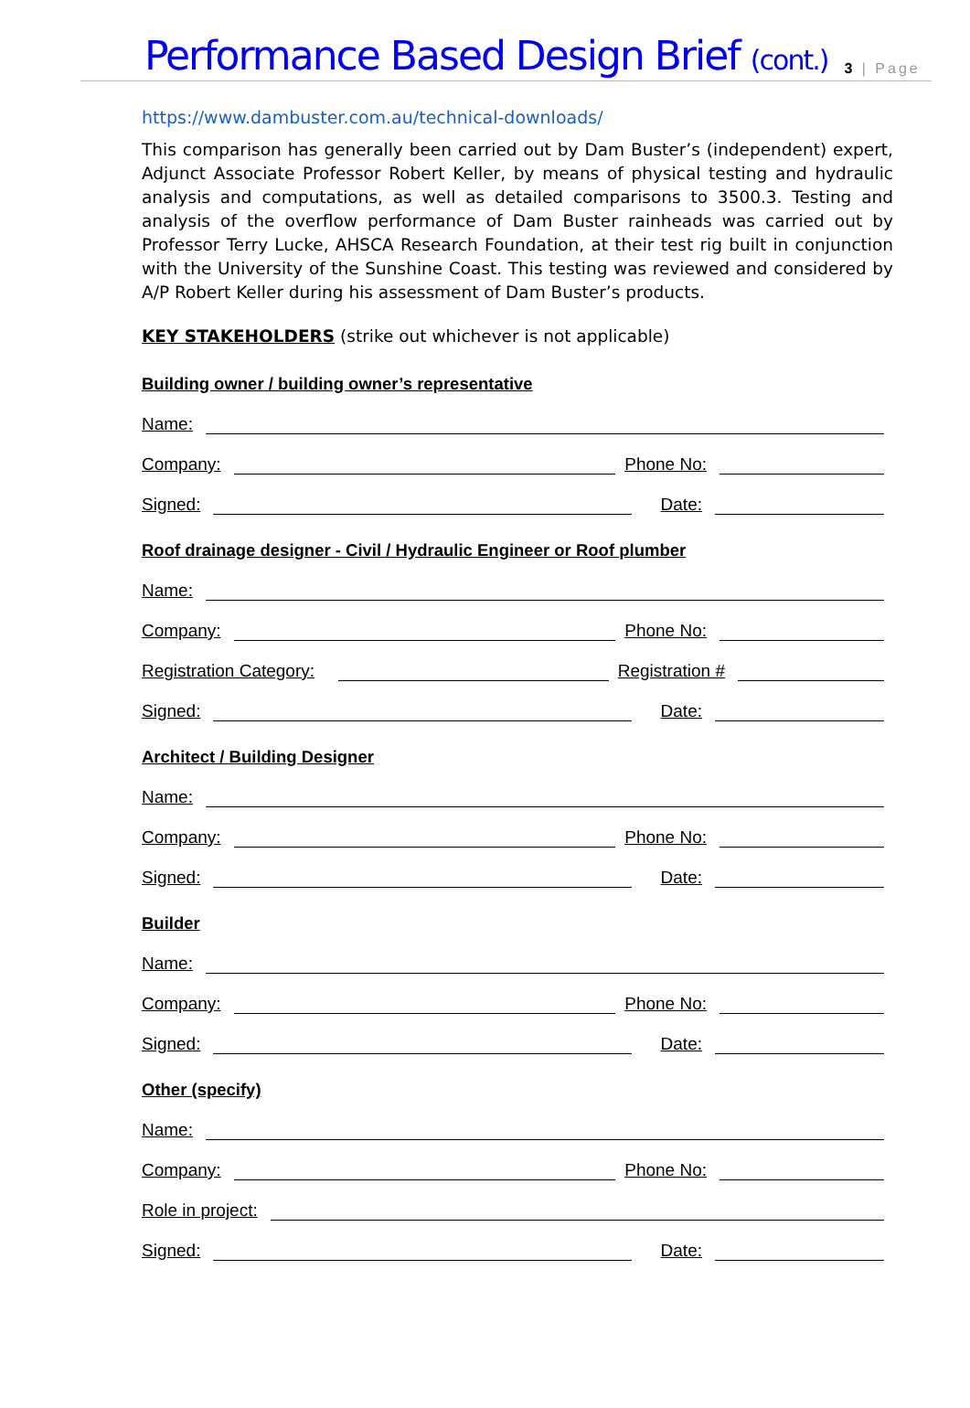Performance Based Design Brief (cont.) 3 | Page
https://www.dambuster.com.au/technical-downloads/
This comparison has generally been carried out by Dam Buster’s (independent) expert, Adjunct Associate Professor Robert Keller, by means of physical testing and hydraulic analysis and computations, as well as detailed comparisons to 3500.3. Testing and analysis of the overflow performance of Dam Buster rainheads was carried out by Professor Terry Lucke, AHSCA Research Foundation, at their test rig built in conjunction with the University of the Sunshine Coast. This testing was reviewed and considered by A/P Robert Keller during his assessment of Dam Buster’s products.
KEY STAKEHOLDERS (strike out whichever is not applicable)
Building owner / building owner’s representative
Name:
Company: Phone No:
Signed: Date:
Roof drainage designer - Civil / Hydraulic Engineer or Roof plumber
Name:
Company: Phone No:
Registration Category: Registration #
Signed: Date:
Architect / Building Designer
Name:
Company: Phone No:
Signed: Date:
Builder
Name:
Company: Phone No:
Signed: Date:
Other (specify)
Name:
Company: Phone No:
Role in project:
Signed: Date: